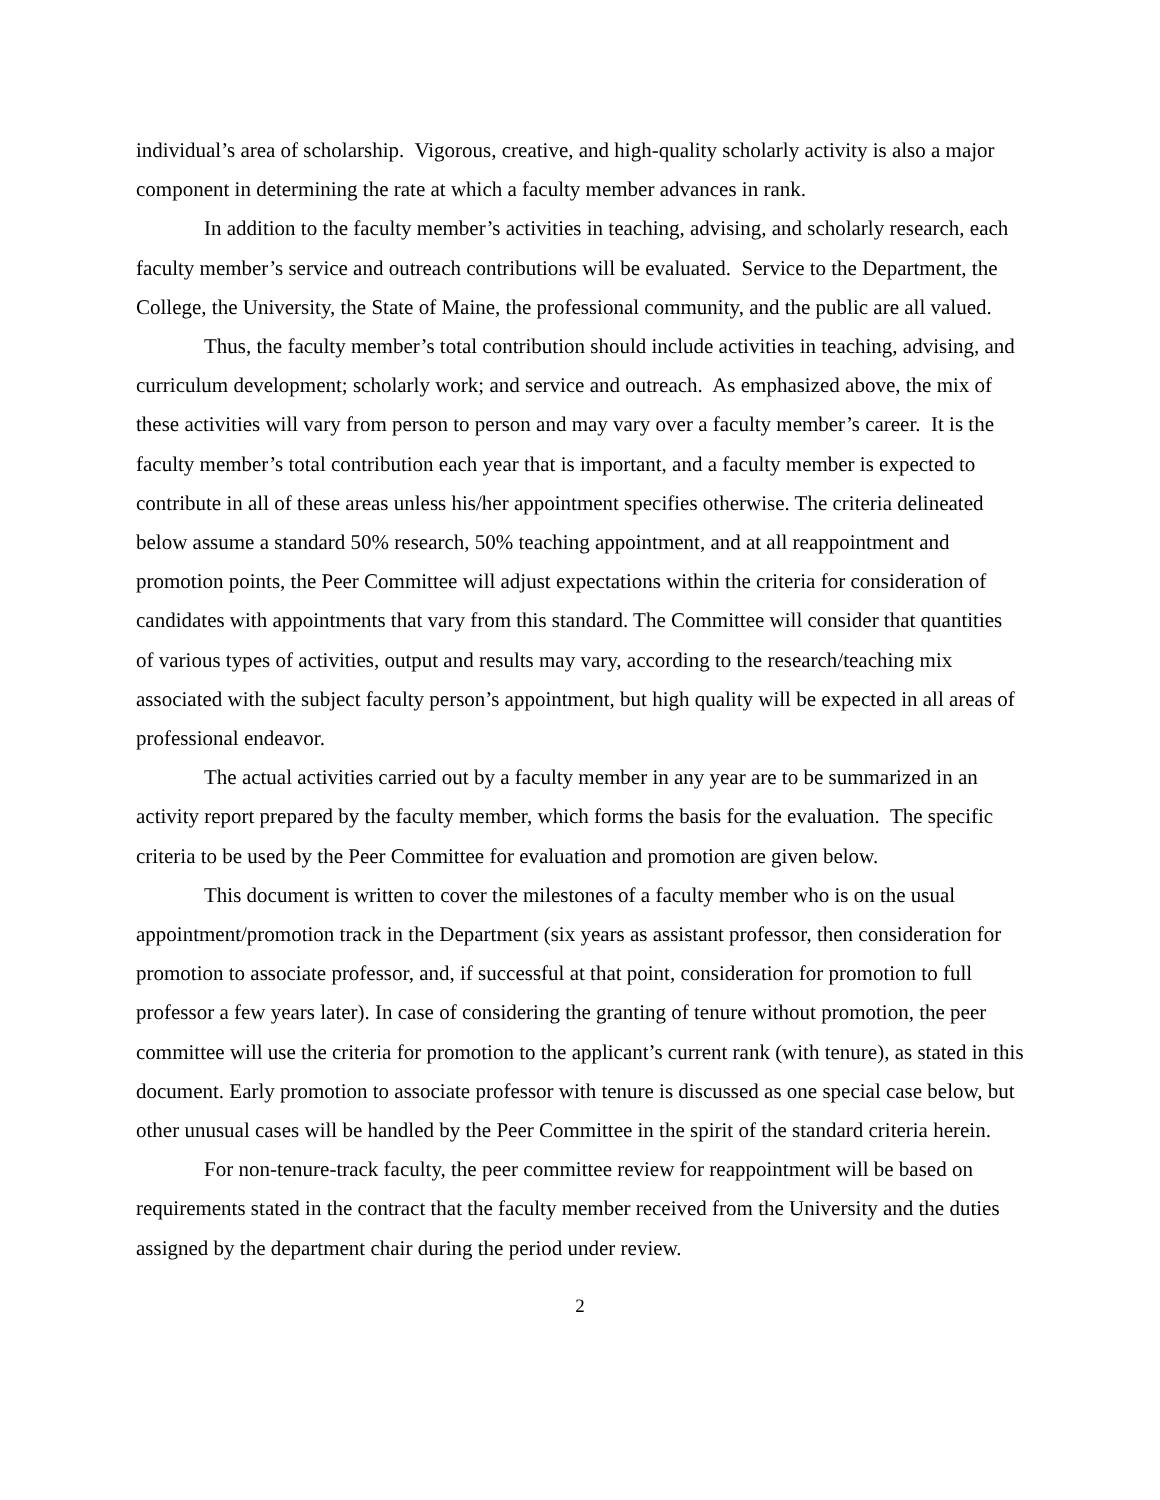individual’s area of scholarship. Vigorous, creative, and high-quality scholarly activity is also a major component in determining the rate at which a faculty member advances in rank.
In addition to the faculty member’s activities in teaching, advising, and scholarly research, each faculty member’s service and outreach contributions will be evaluated. Service to the Department, the College, the University, the State of Maine, the professional community, and the public are all valued.
Thus, the faculty member’s total contribution should include activities in teaching, advising, and curriculum development; scholarly work; and service and outreach. As emphasized above, the mix of these activities will vary from person to person and may vary over a faculty member’s career. It is the faculty member’s total contribution each year that is important, and a faculty member is expected to contribute in all of these areas unless his/her appointment specifies otherwise. The criteria delineated below assume a standard 50% research, 50% teaching appointment, and at all reappointment and promotion points, the Peer Committee will adjust expectations within the criteria for consideration of candidates with appointments that vary from this standard. The Committee will consider that quantities of various types of activities, output and results may vary, according to the research/teaching mix associated with the subject faculty person’s appointment, but high quality will be expected in all areas of professional endeavor.
The actual activities carried out by a faculty member in any year are to be summarized in an activity report prepared by the faculty member, which forms the basis for the evaluation. The specific criteria to be used by the Peer Committee for evaluation and promotion are given below.
This document is written to cover the milestones of a faculty member who is on the usual appointment/promotion track in the Department (six years as assistant professor, then consideration for promotion to associate professor, and, if successful at that point, consideration for promotion to full professor a few years later). In case of considering the granting of tenure without promotion, the peer committee will use the criteria for promotion to the applicant’s current rank (with tenure), as stated in this document. Early promotion to associate professor with tenure is discussed as one special case below, but other unusual cases will be handled by the Peer Committee in the spirit of the standard criteria herein.
For non-tenure-track faculty, the peer committee review for reappointment will be based on requirements stated in the contract that the faculty member received from the University and the duties assigned by the department chair during the period under review.
2